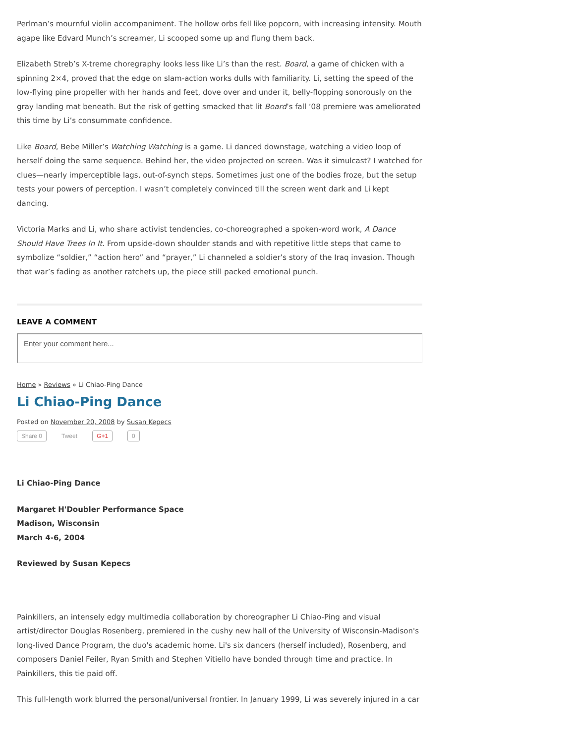Perlman’s mournful violin accompaniment. The hollow orbs fell like popcorn, with increasing intensity. Mouth agape like Edvard Munch’s screamer, Li scooped some up and flung them back.
Elizabeth Streb’s X-treme choregraphy looks less like Li’s than the rest. Board, a game of chicken with a spinning 2×4, proved that the edge on slam-action works dulls with familiarity. Li, setting the speed of the low-flying pine propeller with her hands and feet, dove over and under it, belly-flopping sonorously on the gray landing mat beneath. But the risk of getting smacked that lit Board’s fall ’08 premiere was ameliorated this time by Li’s consummate confidence.
Like Board, Bebe Miller’s Watching Watching is a game. Li danced downstage, watching a video loop of herself doing the same sequence. Behind her, the video projected on screen. Was it simulcast? I watched for clues—nearly imperceptible lags, out-of-synch steps. Sometimes just one of the bodies froze, but the setup tests your powers of perception. I wasn’t completely convinced till the screen went dark and Li kept dancing.
Victoria Marks and Li, who share activist tendencies, co-choreographed a spoken-word work, A Dance Should Have Trees In It. From upside-down shoulder stands and with repetitive little steps that came to symbolize “soldier,” “action hero” and “prayer,” Li channeled a soldier’s story of the Iraq invasion. Though that war’s fading as another ratchets up, the piece still packed emotional punch.
LEAVE A COMMENT
Enter your comment here...
Home » Reviews » Li Chiao-Ping Dance
Li Chiao-Ping Dance
Posted on November 20, 2008 by Susan Kepecs
Share 0 Tweet G+1 0
Li Chiao-Ping Dance
Margaret H'Doubler Performance Space
Madison, Wisconsin
March 4-6, 2004
Reviewed by Susan Kepecs
Painkillers, an intensely edgy multimedia collaboration by choreographer Li Chiao-Ping and visual artist/director Douglas Rosenberg, premiered in the cushy new hall of the University of Wisconsin-Madison's long-lived Dance Program, the duo's academic home. Li's six dancers (herself included), Rosenberg, and composers Daniel Feiler, Ryan Smith and Stephen Vitiello have bonded through time and practice. In Painkillers, this tie paid off.
This full-length work blurred the personal/universal frontier. In January 1999, Li was severely injured in a car